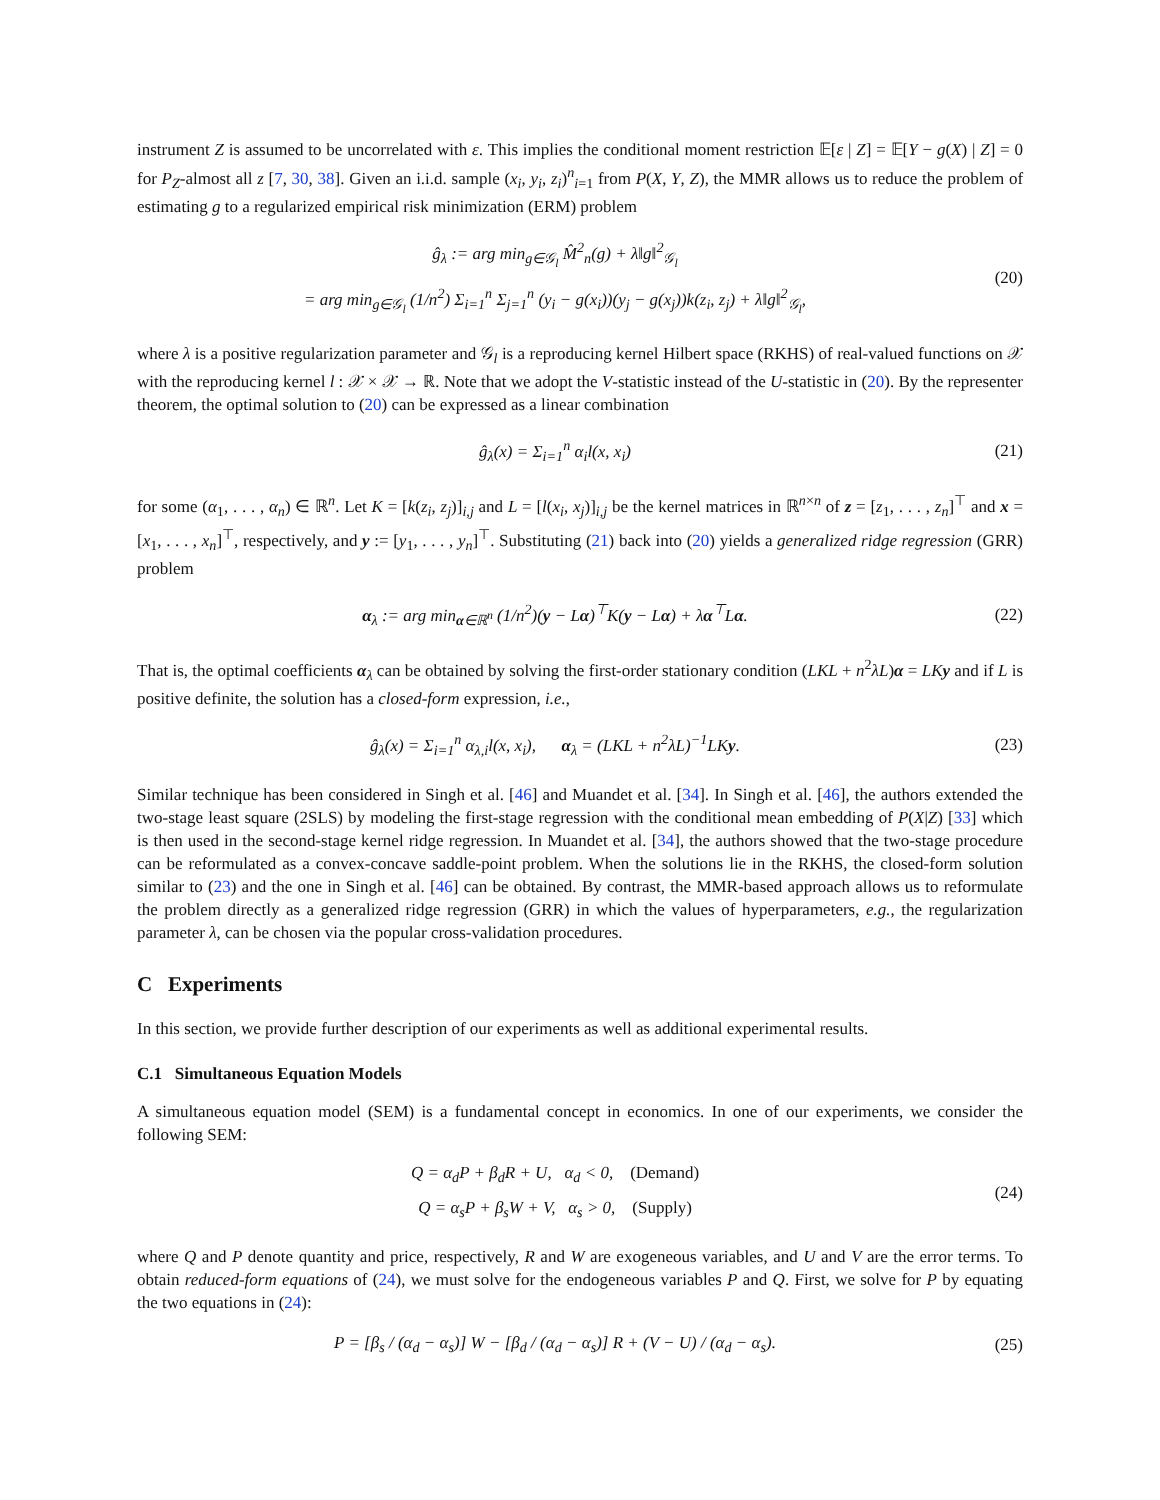instrument Z is assumed to be uncorrelated with ε. This implies the conditional moment restriction 𝔼[ε | Z] = 𝔼[Y − g(X) | Z] = 0 for P<sub>Z</sub>-almost all z [7, 30, 38]. Given an i.i.d. sample (x<sub>i</sub>, y<sub>i</sub>, z<sub>i</sub>)<sup>n</sup><sub>i=1</sub> from P(X, Y, Z), the MMR allows us to reduce the problem of estimating g to a regularized empirical risk minimization (ERM) problem
ĝ<sub>λ</sub> := arg min<sub>g∈𝒢<sub>l</sub></sub> M̂<sup>2</sup><sub>n</sub>(g) + λ‖g‖<sup>2</sup><sub>𝒢<sub>l</sub></sub>
= arg min<sub>g∈𝒢<sub>l</sub></sub> (1/n<sup>2</sup>) Σ<sub>i=1</sub><sup>n</sup> Σ<sub>j=1</sub><sup>n</sup> (y<sub>i</sub> − g(x<sub>i</sub>))(y<sub>j</sub> − g(x<sub>j</sub>))k(z<sub>i</sub>, z<sub>j</sub>) + λ‖g‖<sup>2</sup><sub>𝒢<sub>l</sub></sub>,
(20)
where λ is a positive regularization parameter and 𝒢<sub>l</sub> is a reproducing kernel Hilbert space (RKHS) of real-valued functions on 𝒳 with the reproducing kernel l : 𝒳 × 𝒳 → ℝ. Note that we adopt the V-statistic instead of the U-statistic in (20). By the representer theorem, the optimal solution to (20) can be expressed as a linear combination
ĝ<sub>λ</sub>(x) = Σ<sub>i=1</sub><sup>n</sup> α<sub>i</sub>l(x, x<sub>i</sub>)
(21)
for some (α<sub>1</sub>, . . . , α<sub>n</sub>) ∈ ℝ<sup>n</sup>. Let K = [k(z<sub>i</sub>, z<sub>j</sub>)]<sub>i,j</sub> and L = [l(x<sub>i</sub>, x<sub>j</sub>)]<sub>i,j</sub> be the kernel matrices in ℝ<sup>n×n</sup> of z = [z<sub>1</sub>, . . . , z<sub>n</sub>]<sup>⊤</sup> and x = [x<sub>1</sub>, . . . , x<sub>n</sub>]<sup>⊤</sup>, respectively, and y := [y<sub>1</sub>, . . . , y<sub>n</sub>]<sup>⊤</sup>. Substituting (21) back into (20) yields a generalized ridge regression (GRR) problem
α<sub>λ</sub> := arg min<sub>α∈ℝ<sup>n</sup></sub> (1/n<sup>2</sup>)(y − Lα)<sup>⊤</sup>K(y − Lα) + λα<sup>⊤</sup>Lα.
(22)
That is, the optimal coefficients α<sub>λ</sub> can be obtained by solving the first-order stationary condition (LKL + n<sup>2</sup>λL)α = LK y and if L is positive definite, the solution has a closed-form expression, i.e.,
ĝ<sub>λ</sub>(x) = Σ<sub>i=1</sub><sup>n</sup> α<sub>λ,i</sub>l(x, x<sub>i</sub>), α<sub>λ</sub> = (LKL + n<sup>2</sup>λL)<sup>−1</sup>LKy.
(23)
Similar technique has been considered in Singh et al. [46] and Muandet et al. [34]. In Singh et al. [46], the authors extended the two-stage least square (2SLS) by modeling the first-stage regression with the conditional mean embedding of P(X|Z) [33] which is then used in the second-stage kernel ridge regression. In Muandet et al. [34], the authors showed that the two-stage procedure can be reformulated as a convex-concave saddle-point problem. When the solutions lie in the RKHS, the closed-form solution similar to (23) and the one in Singh et al. [46] can be obtained. By contrast, the MMR-based approach allows us to reformulate the problem directly as a generalized ridge regression (GRR) in which the values of hyperparameters, e.g., the regularization parameter λ, can be chosen via the popular cross-validation procedures.
C Experiments
In this section, we provide further description of our experiments as well as additional experimental results.
C.1 Simultaneous Equation Models
A simultaneous equation model (SEM) is a fundamental concept in economics. In one of our experiments, we consider the following SEM:
Q = α<sub>d</sub>P + β<sub>d</sub>R + U, α<sub>d</sub> < 0, (Demand)
Q = α<sub>s</sub>P + β<sub>s</sub>W + V, α<sub>s</sub> > 0, (Supply)
(24)
where Q and P denote quantity and price, respectively, R and W are exogeneous variables, and U and V are the error terms. To obtain reduced-form equations of (24), we must solve for the endogeneous variables P and Q. First, we solve for P by equating the two equations in (24):
P = [β<sub>s</sub> / (α<sub>d</sub> − α<sub>s</sub>)] W − [β<sub>d</sub> / (α<sub>d</sub> − α<sub>s</sub>)] R + (V − U) / (α<sub>d</sub> − α<sub>s</sub>).
(25)